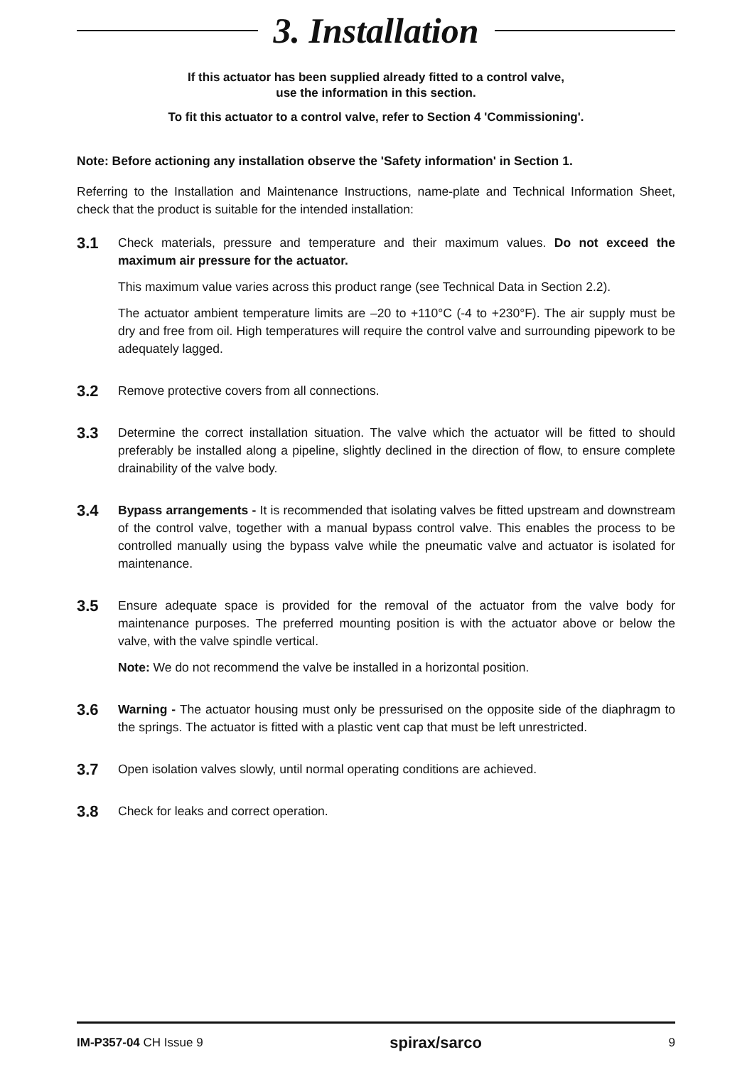3. Installation
If this actuator has been supplied already fitted to a control valve,
use the information in this section.
To fit this actuator to a control valve, refer to Section 4 'Commissioning'.
Note: Before actioning any installation observe the 'Safety information' in Section 1.
Referring to the Installation and Maintenance Instructions, name-plate and Technical Information Sheet, check that the product is suitable for the intended installation:
3.1
Check materials, pressure and temperature and their maximum values. Do not exceed the maximum air pressure for the actuator.
This maximum value varies across this product range (see Technical Data in Section 2.2).
The actuator ambient temperature limits are –20 to +110°C (-4 to +230°F). The air supply must be dry and free from oil. High temperatures will require the control valve and surrounding pipework to be adequately lagged.
3.2
Remove protective covers from all connections.
3.3
Determine the correct installation situation. The valve which the actuator will be fitted to should preferably be installed along a pipeline, slightly declined in the direction of flow, to ensure complete drainability of the valve body.
3.4
Bypass arrangements - It is recommended that isolating valves be fitted upstream and downstream of the control valve, together with a manual bypass control valve. This enables the process to be controlled manually using the bypass valve while the pneumatic valve and actuator is isolated for maintenance.
3.5
Ensure adequate space is provided for the removal of the actuator from the valve body for maintenance purposes. The preferred mounting position is with the actuator above or below the valve, with the valve spindle vertical.
Note: We do not recommend the valve be installed in a horizontal position.
3.6
Warning - The actuator housing must only be pressurised on the opposite side of the diaphragm to the springs. The actuator is fitted with a plastic vent cap that must be left unrestricted.
3.7
Open isolation valves slowly, until normal operating conditions are achieved.
3.8
Check for leaks and correct operation.
IM-P357-04 CH Issue 9 spirax/sarco 9